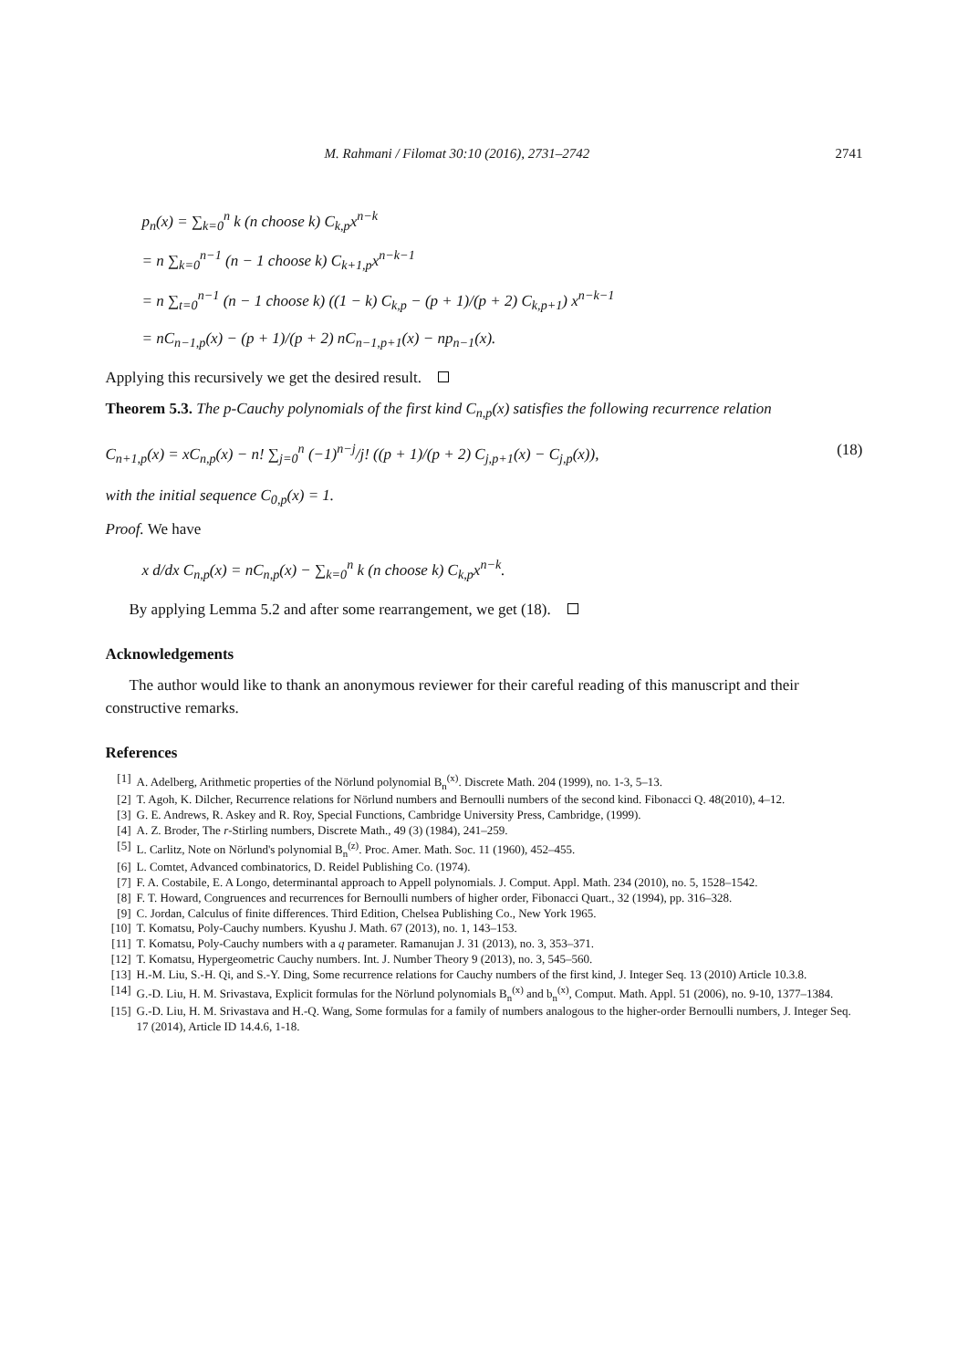M. Rahmani / Filomat 30:10 (2016), 2731–2742 2741
p<sub>n</sub>(x) = ∑<sub>k=0</sub><sup>n</sup> k (n choose k) C<sub>k,p</sub>x<sup>n−k</sup>
= n ∑<sub>k=0</sub><sup>n−1</sup> (n − 1 choose k) C<sub>k+1,p</sub>x<sup>n−k−1</sup>
= n ∑<sub>t=0</sub><sup>n−1</sup> (n − 1 choose k) ((1 − k) C<sub>k,p</sub> − (p + 1)/(p + 2) C<sub>k,p+1</sub>) x<sup>n−k−1</sup>
= nC<sub>n−1,p</sub>(x) − (p + 1)/(p + 2) nC<sub>n−1,p+1</sub>(x) − np<sub>n−1</sub>(x).
Applying this recursively we get the desired result.
Theorem 5.3. The p-Cauchy polynomials of the first kind C<sub>n,p</sub>(x) satisfies the following recurrence relation
C<sub>n+1,p</sub>(x) = xC<sub>n,p</sub>(x) − n! ∑<sub>j=0</sub><sup>n</sup> (−1)<sup>n−j</sup>/j! ((p + 1)/(p + 2) C<sub>j,p+1</sub>(x) − C<sub>j,p</sub>(x)), (18)
with the initial sequence C<sub>0,p</sub>(x) = 1.
Proof. We have
x d/dx C<sub>n,p</sub>(x) = nC<sub>n,p</sub>(x) − ∑<sub>k=0</sub><sup>n</sup> k (n choose k) C<sub>k,p</sub>x<sup>n−k</sup>.
By applying Lemma 5.2 and after some rearrangement, we get (18).
Acknowledgements
The author would like to thank an anonymous reviewer for their careful reading of this manuscript and their constructive remarks.
References
[1] A. Adelberg, Arithmetic properties of the Nörlund polynomial B<sub>n</sub><sup>(x)</sup>. Discrete Math. 204 (1999), no. 1-3, 5–13.
[2] T. Agoh, K. Dilcher, Recurrence relations for Nörlund numbers and Bernoulli numbers of the second kind. Fibonacci Q. 48(2010), 4–12.
[3] G. E. Andrews, R. Askey and R. Roy, Special Functions, Cambridge University Press, Cambridge, (1999).
[4] A. Z. Broder, The r-Stirling numbers, Discrete Math., 49 (3) (1984), 241–259.
[5] L. Carlitz, Note on Nörlund's polynomial B<sub>n</sub><sup>(z)</sup>. Proc. Amer. Math. Soc. 11 (1960), 452–455.
[6] L. Comtet, Advanced combinatorics, D. Reidel Publishing Co. (1974).
[7] F. A. Costabile, E. A Longo, determinantal approach to Appell polynomials. J. Comput. Appl. Math. 234 (2010), no. 5, 1528–1542.
[8] F. T. Howard, Congruences and recurrences for Bernoulli numbers of higher order, Fibonacci Quart., 32 (1994), pp. 316–328.
[9] C. Jordan, Calculus of finite differences. Third Edition, Chelsea Publishing Co., New York 1965.
[10] T. Komatsu, Poly-Cauchy numbers. Kyushu J. Math. 67 (2013), no. 1, 143–153.
[11] T. Komatsu, Poly-Cauchy numbers with a q parameter. Ramanujan J. 31 (2013), no. 3, 353–371.
[12] T. Komatsu, Hypergeometric Cauchy numbers. Int. J. Number Theory 9 (2013), no. 3, 545–560.
[13] H.-M. Liu, S.-H. Qi, and S.-Y. Ding, Some recurrence relations for Cauchy numbers of the first kind, J. Integer Seq. 13 (2010) Article 10.3.8.
[14] G.-D. Liu, H. M. Srivastava, Explicit formulas for the Nörlund polynomials B<sub>n</sub><sup>(x)</sup> and b<sub>n</sub><sup>(x)</sup>, Comput. Math. Appl. 51 (2006), no. 9-10, 1377–1384.
[15] G.-D. Liu, H. M. Srivastava and H.-Q. Wang, Some formulas for a family of numbers analogous to the higher-order Bernoulli numbers, J. Integer Seq. 17 (2014), Article ID 14.4.6, 1-18.